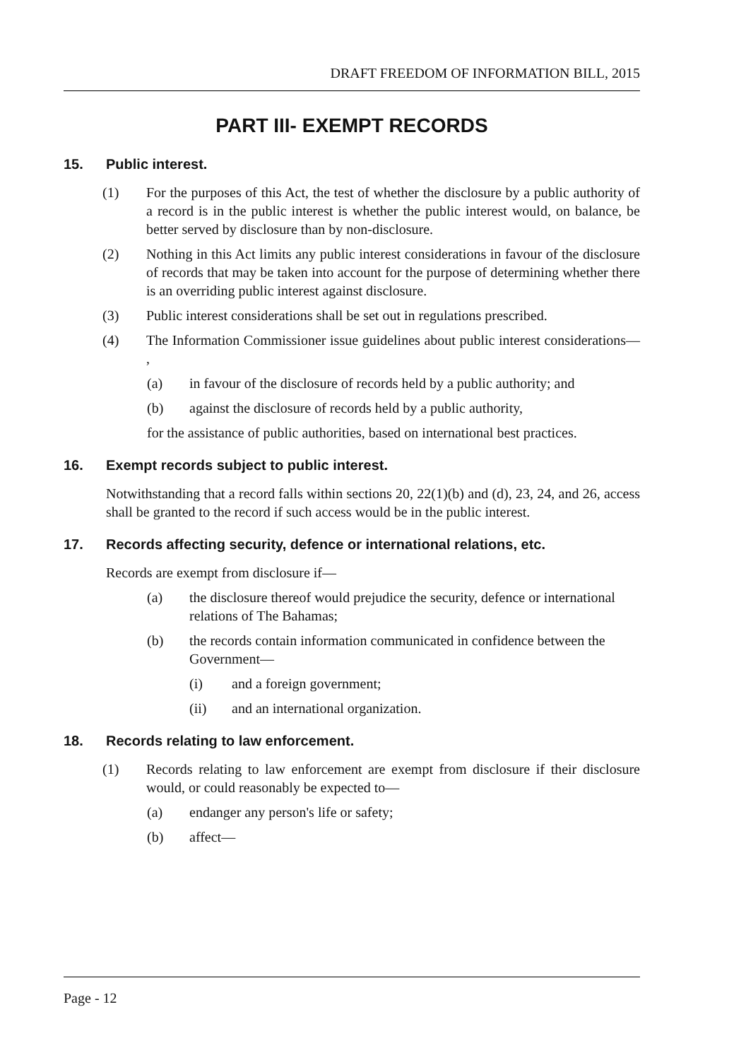DRAFT FREEDOM OF INFORMATION BILL, 2015
PART III- EXEMPT RECORDS
15. Public interest.
(1) For the purposes of this Act, the test of whether the disclosure by a public authority of a record is in the public interest is whether the public interest would, on balance, be better served by disclosure than by non-disclosure.
(2) Nothing in this Act limits any public interest considerations in favour of the disclosure of records that may be taken into account for the purpose of determining whether there is an overriding public interest against disclosure.
(3) Public interest considerations shall be set out in regulations prescribed.
(4) The Information Commissioner issue guidelines about public interest considerations— ,
(a) in favour of the disclosure of records held by a public authority; and
(b) against the disclosure of records held by a public authority,
for the assistance of public authorities, based on international best practices.
16. Exempt records subject to public interest.
Notwithstanding that a record falls within sections 20, 22(1)(b) and (d), 23, 24, and 26, access shall be granted to the record if such access would be in the public interest.
17. Records affecting security, defence or international relations, etc.
Records are exempt from disclosure if—
(a) the disclosure thereof would prejudice the security, defence or international relations of The Bahamas;
(b) the records contain information communicated in confidence between the Government—
(i) and a foreign government;
(ii) and an international organization.
18. Records relating to law enforcement.
(1) Records relating to law enforcement are exempt from disclosure if their disclosure would, or could reasonably be expected to—
(a) endanger any person's life or safety;
(b) affect—
Page - 12